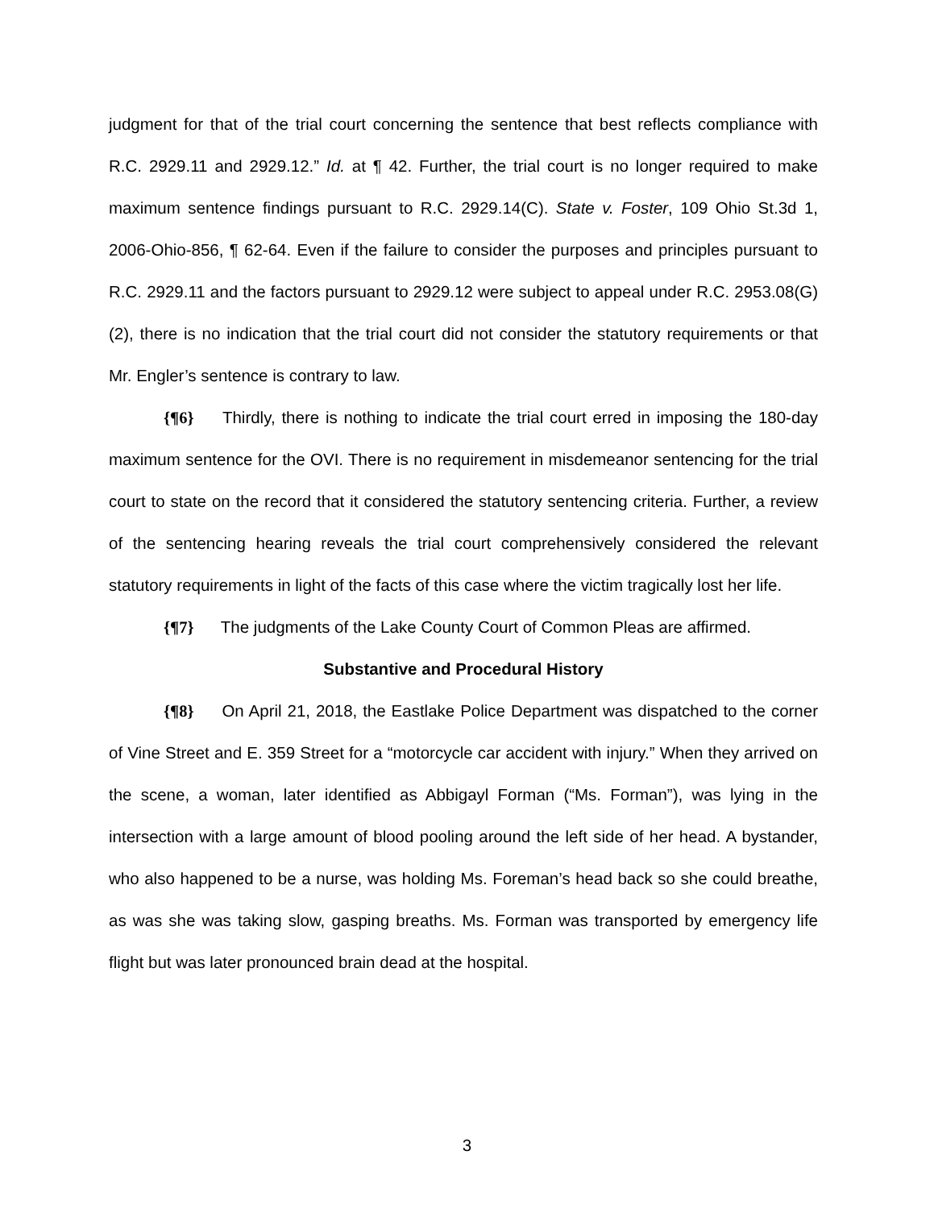judgment for that of the trial court concerning the sentence that best reflects compliance with R.C. 2929.11 and 2929.12.” Id. at ¶ 42. Further, the trial court is no longer required to make maximum sentence findings pursuant to R.C. 2929.14(C). State v. Foster, 109 Ohio St.3d 1, 2006-Ohio-856, ¶ 62-64. Even if the failure to consider the purposes and principles pursuant to R.C. 2929.11 and the factors pursuant to 2929.12 were subject to appeal under R.C. 2953.08(G)(2), there is no indication that the trial court did not consider the statutory requirements or that Mr. Engler’s sentence is contrary to law.
{¶6} Thirdly, there is nothing to indicate the trial court erred in imposing the 180-day maximum sentence for the OVI. There is no requirement in misdemeanor sentencing for the trial court to state on the record that it considered the statutory sentencing criteria. Further, a review of the sentencing hearing reveals the trial court comprehensively considered the relevant statutory requirements in light of the facts of this case where the victim tragically lost her life.
{¶7} The judgments of the Lake County Court of Common Pleas are affirmed.
Substantive and Procedural History
{¶8} On April 21, 2018, the Eastlake Police Department was dispatched to the corner of Vine Street and E. 359 Street for a “motorcycle car accident with injury.” When they arrived on the scene, a woman, later identified as Abbigayl Forman (“Ms. Forman”), was lying in the intersection with a large amount of blood pooling around the left side of her head. A bystander, who also happened to be a nurse, was holding Ms. Foreman’s head back so she could breathe, as was she was taking slow, gasping breaths. Ms. Forman was transported by emergency life flight but was later pronounced brain dead at the hospital.
3